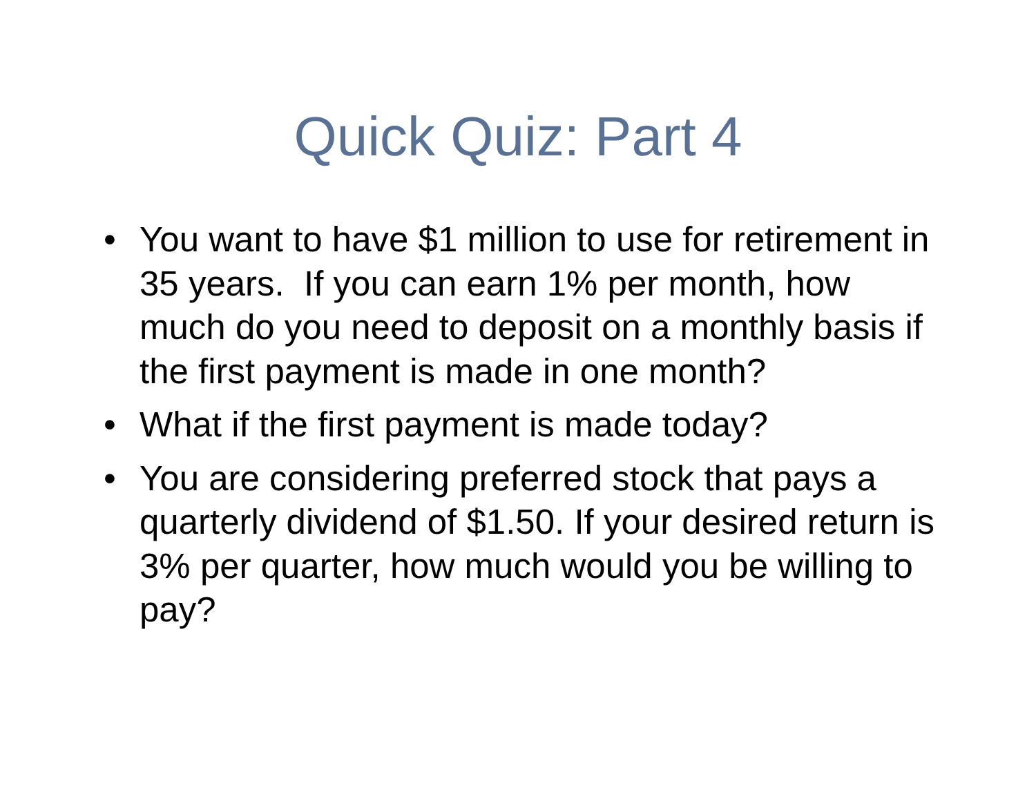Quick Quiz: Part 4
• You want to have $1 million to use for retirement in 35 years. If you can earn 1% per month, how much do you need to deposit on a monthly basis if the first payment is made in one month?
• What if the first payment is made today?
• You are considering preferred stock that pays a quarterly dividend of $1.50. If your desired return is 3% per quarter, how much would you be willing to pay?